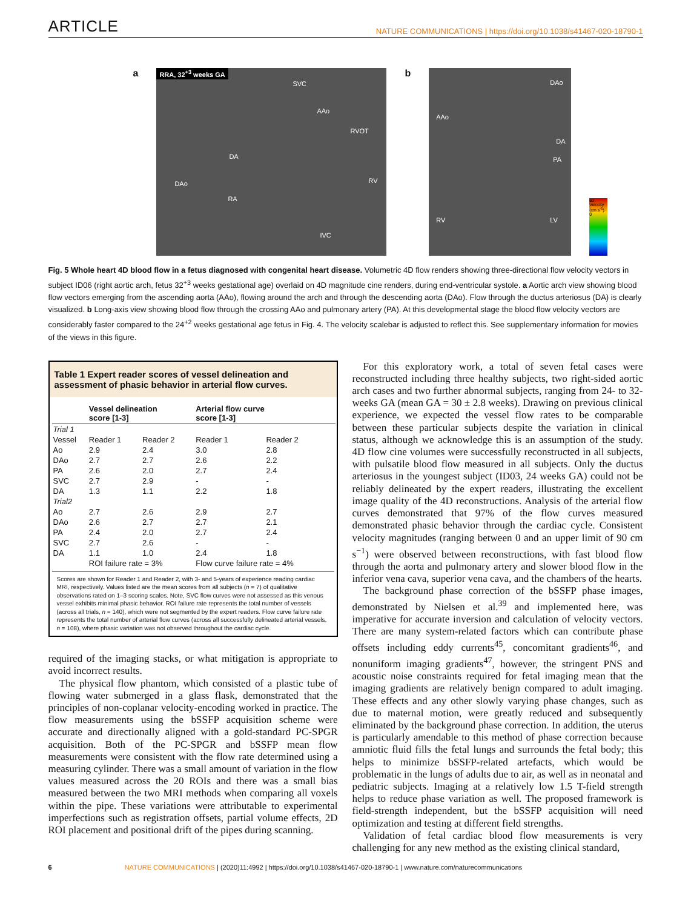ARTICLE NATURE COMMUNICATIONS | https://doi.org/10.1038/s41467-020-18790-1
a
RRA, 32<sup>+3</sup> weeks GA
SVC
AAo
RVOT
DA
DAo RV
RA
IVC
b
DAo
AAo
DA
PA
RV LV
60 Velocity (cm s<sup>-1</sup>) 0
Fig. 5 Whole heart 4D blood flow in a fetus diagnosed with congenital heart disease. Volumetric 4D flow renders showing three-directional flow velocity vectors in subject ID06 (right aortic arch, fetus 32<sup>+3</sup> weeks gestational age) overlaid on 4D magnitude cine renders, during end-ventricular systole. a Aortic arch view showing blood flow vectors emerging from the ascending aorta (AAo), flowing around the arch and through the descending aorta (DAo). Flow through the ductus arteriosus (DA) is clearly visualized. b Long-axis view showing blood flow through the crossing AAo and pulmonary artery (PA). At this developmental stage the blood flow velocity vectors are considerably faster compared to the 24<sup>+2</sup> weeks gestational age fetus in Fig. 4. The velocity scalebar is adjusted to reflect this. See supplementary information for movies of the views in this figure.
Table 1 Expert reader scores of vessel delineation and assessment of phasic behavior in arterial flow curves.
| | Vessel delineation score [1-3] | | Arterial flow curve score [1-3] | |
| --- | --- | --- | --- | --- |
| Trial 1 | | | | |
| Vessel | Reader 1 | Reader 2 | Reader 1 | Reader 2 |
| Ao | 2.9 | 2.4 | 3.0 | 2.8 |
| DAo | 2.7 | 2.7 | 2.6 | 2.2 |
| PA | 2.6 | 2.0 | 2.7 | 2.4 |
| SVC | 2.7 | 2.9 | - | - |
| DA | 1.3 | 1.1 | 2.2 | 1.8 |
| Trial2 | | | | |
| Ao | 2.7 | 2.6 | 2.9 | 2.7 |
| DAo | 2.6 | 2.7 | 2.7 | 2.1 |
| PA | 2.4 | 2.0 | 2.7 | 2.4 |
| SVC | 2.7 | 2.6 | - | - |
| DA | 1.1 | 1.0 | 2.4 | 1.8 |
| | ROI failure rate = 3% | | Flow curve failure rate = 4% | |
Scores are shown for Reader 1 and Reader 2, with 3- and 5-years of experience reading cardiac MRI, respectively. Values listed are the mean scores from all subjects (n = 7) of qualitative observations rated on 1–3 scoring scales. Note, SVC flow curves were not assessed as this venous vessel exhibits minimal phasic behavior. ROI failure rate represents the total number of vessels (across all trials, n = 140), which were not segmented by the expert readers. Flow curve failure rate represents the total number of arterial flow curves (across all successfully delineated arterial vessels, n = 108), where phasic variation was not observed throughout the cardiac cycle.
required of the imaging stacks, or what mitigation is appropriate to avoid incorrect results.
The physical flow phantom, which consisted of a plastic tube of flowing water submerged in a glass flask, demonstrated that the principles of non-coplanar velocity-encoding worked in practice. The flow measurements using the bSSFP acquisition scheme were accurate and directionally aligned with a gold-standard PC-SPGR acquisition. Both of the PC-SPGR and bSSFP mean flow measurements were consistent with the flow rate determined using a measuring cylinder. There was a small amount of variation in the flow values measured across the 20 ROIs and there was a small bias measured between the two MRI methods when comparing all voxels within the pipe. These variations were attributable to experimental imperfections such as registration offsets, partial volume effects, 2D ROI placement and positional drift of the pipes during scanning.
For this exploratory work, a total of seven fetal cases were reconstructed including three healthy subjects, two right-sided aortic arch cases and two further abnormal subjects, ranging from 24- to 32-weeks GA (mean GA = 30 ± 2.8 weeks). Drawing on previous clinical experience, we expected the vessel flow rates to be comparable between these particular subjects despite the variation in clinical status, although we acknowledge this is an assumption of the study. 4D flow cine volumes were successfully reconstructed in all subjects, with pulsatile blood flow measured in all subjects. Only the ductus arteriosus in the youngest subject (ID03, 24 weeks GA) could not be reliably delineated by the expert readers, illustrating the excellent image quality of the 4D reconstructions. Analysis of the arterial flow curves demonstrated that 97% of the flow curves measured demonstrated phasic behavior through the cardiac cycle. Consistent velocity magnitudes (ranging between 0 and an upper limit of 90 cm s<sup>−1</sup>) were observed between reconstructions, with fast blood flow through the aorta and pulmonary artery and slower blood flow in the inferior vena cava, superior vena cava, and the chambers of the hearts.
The background phase correction of the bSSFP phase images, demonstrated by Nielsen et al.<sup>39</sup> and implemented here, was imperative for accurate inversion and calculation of velocity vectors. There are many system-related factors which can contribute phase offsets including eddy currents<sup>45</sup>, concomitant gradients<sup>46</sup>, and nonuniform imaging gradients<sup>47</sup>, however, the stringent PNS and acoustic noise constraints required for fetal imaging mean that the imaging gradients are relatively benign compared to adult imaging. These effects and any other slowly varying phase changes, such as due to maternal motion, were greatly reduced and subsequently eliminated by the background phase correction. In addition, the uterus is particularly amendable to this method of phase correction because amniotic fluid fills the fetal lungs and surrounds the fetal body; this helps to minimize bSSFP-related artefacts, which would be problematic in the lungs of adults due to air, as well as in neonatal and pediatric subjects. Imaging at a relatively low 1.5 T-field strength helps to reduce phase variation as well. The proposed framework is field-strength independent, but the bSSFP acquisition will need optimization and testing at different field strengths.
Validation of fetal cardiac blood flow measurements is very challenging for any new method as the existing clinical standard,
6 NATURE COMMUNICATIONS | (2020)11:4992 | https://doi.org/10.1038/s41467-020-18790-1 | www.nature.com/naturecommunications